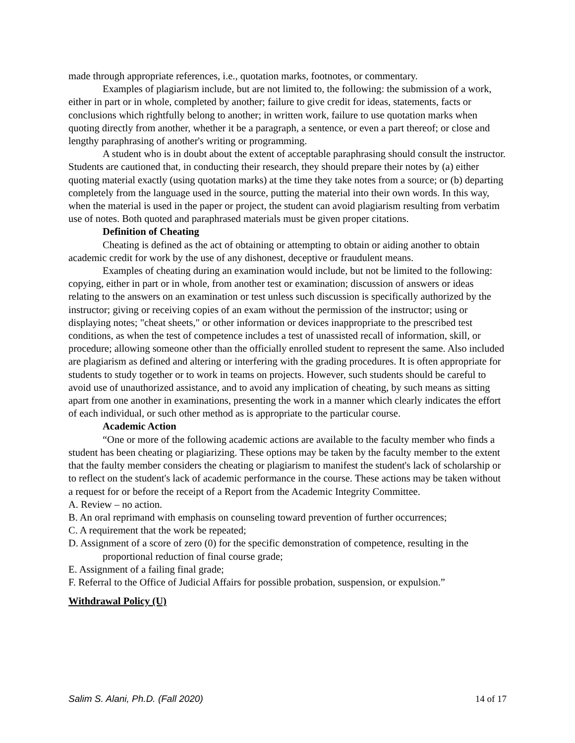made through appropriate references, i.e., quotation marks, footnotes, or commentary.
Examples of plagiarism include, but are not limited to, the following: the submission of a work, either in part or in whole, completed by another; failure to give credit for ideas, statements, facts or conclusions which rightfully belong to another; in written work, failure to use quotation marks when quoting directly from another, whether it be a paragraph, a sentence, or even a part thereof; or close and lengthy paraphrasing of another's writing or programming.
A student who is in doubt about the extent of acceptable paraphrasing should consult the instructor. Students are cautioned that, in conducting their research, they should prepare their notes by (a) either quoting material exactly (using quotation marks) at the time they take notes from a source; or (b) departing completely from the language used in the source, putting the material into their own words. In this way, when the material is used in the paper or project, the student can avoid plagiarism resulting from verbatim use of notes. Both quoted and paraphrased materials must be given proper citations.
Definition of Cheating
Cheating is defined as the act of obtaining or attempting to obtain or aiding another to obtain academic credit for work by the use of any dishonest, deceptive or fraudulent means.
Examples of cheating during an examination would include, but not be limited to the following: copying, either in part or in whole, from another test or examination; discussion of answers or ideas relating to the answers on an examination or test unless such discussion is specifically authorized by the instructor; giving or receiving copies of an exam without the permission of the instructor; using or displaying notes; "cheat sheets," or other information or devices inappropriate to the prescribed test conditions, as when the test of competence includes a test of unassisted recall of information, skill, or procedure; allowing someone other than the officially enrolled student to represent the same. Also included are plagiarism as defined and altering or interfering with the grading procedures. It is often appropriate for students to study together or to work in teams on projects. However, such students should be careful to avoid use of unauthorized assistance, and to avoid any implication of cheating, by such means as sitting apart from one another in examinations, presenting the work in a manner which clearly indicates the effort of each individual, or such other method as is appropriate to the particular course.
Academic Action
“One or more of the following academic actions are available to the faculty member who finds a student has been cheating or plagiarizing. These options may be taken by the faculty member to the extent that the faulty member considers the cheating or plagiarism to manifest the student's lack of scholarship or to reflect on the student's lack of academic performance in the course. These actions may be taken without a request for or before the receipt of a Report from the Academic Integrity Committee.
A. Review – no action.
B. An oral reprimand with emphasis on counseling toward prevention of further occurrences;
C. A requirement that the work be repeated;
D. Assignment of a score of zero (0) for the specific demonstration of competence, resulting in the proportional reduction of final course grade;
E. Assignment of a failing final grade;
F. Referral to the Office of Judicial Affairs for possible probation, suspension, or expulsion.”
Withdrawal Policy (U)
Salim S. Alani, Ph.D. (Fall 2020) 14 of 17